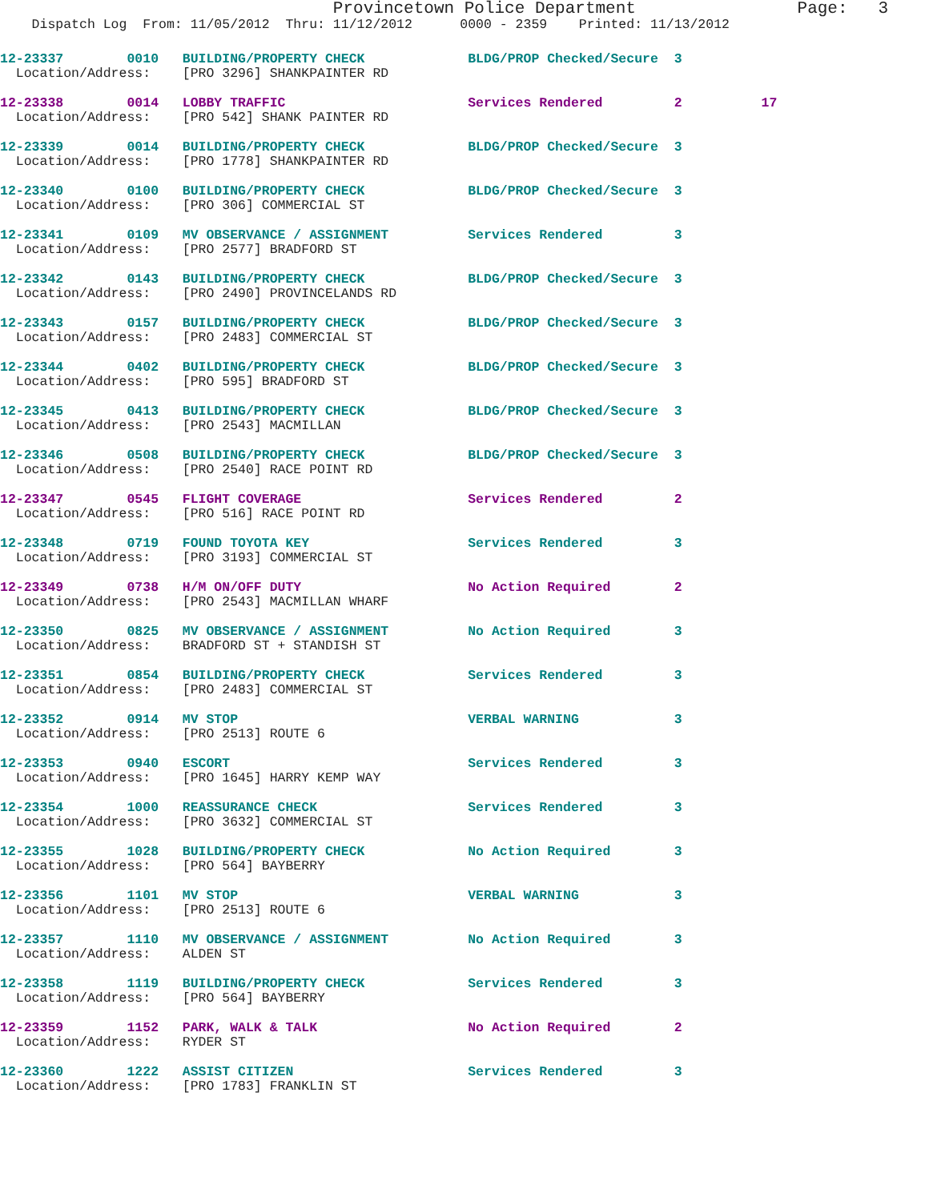Provincetown Police Department                Page:   3
    Dispatch Log  From: 11/05/2012  Thru: 11/12/2012      0000 - 2359    Printed: 11/13/2012
12-23337        0010   BUILDING/PROPERTY CHECK             BLDG/PROP Checked/Secure  3
  Location/Address:    [PRO 3296] SHANKPAINTER RD
12-23338        0014   LOBBY TRAFFIC                       Services Rendered         2          17
  Location/Address:    [PRO 542] SHANK PAINTER RD
12-23339        0014   BUILDING/PROPERTY CHECK             BLDG/PROP Checked/Secure  3
  Location/Address:    [PRO 1778] SHANKPAINTER RD
12-23340        0100   BUILDING/PROPERTY CHECK             BLDG/PROP Checked/Secure  3
  Location/Address:    [PRO 306] COMMERCIAL ST
12-23341        0109   MV OBSERVANCE / ASSIGNMENT          Services Rendered         3
  Location/Address:    [PRO 2577] BRADFORD ST
12-23342        0143   BUILDING/PROPERTY CHECK             BLDG/PROP Checked/Secure  3
  Location/Address:    [PRO 2490] PROVINCELANDS RD
12-23343        0157   BUILDING/PROPERTY CHECK             BLDG/PROP Checked/Secure  3
  Location/Address:    [PRO 2483] COMMERCIAL ST
12-23344        0402   BUILDING/PROPERTY CHECK             BLDG/PROP Checked/Secure  3
  Location/Address:    [PRO 595] BRADFORD ST
12-23345        0413   BUILDING/PROPERTY CHECK             BLDG/PROP Checked/Secure  3
  Location/Address:    [PRO 2543] MACMILLAN
12-23346        0508   BUILDING/PROPERTY CHECK             BLDG/PROP Checked/Secure  3
  Location/Address:    [PRO 2540] RACE POINT RD
12-23347        0545   FLIGHT COVERAGE                     Services Rendered         2
  Location/Address:    [PRO 516] RACE POINT RD
12-23348        0719   FOUND TOYOTA KEY                    Services Rendered         3
  Location/Address:    [PRO 3193] COMMERCIAL ST
12-23349        0738   H/M ON/OFF DUTY                     No Action Required        2
  Location/Address:    [PRO 2543] MACMILLAN WHARF
12-23350        0825   MV OBSERVANCE / ASSIGNMENT          No Action Required        3
  Location/Address:    BRADFORD ST + STANDISH ST
12-23351        0854   BUILDING/PROPERTY CHECK             Services Rendered         3
  Location/Address:    [PRO 2483] COMMERCIAL ST
12-23352        0914   MV STOP                             VERBAL WARNING            3
  Location/Address:    [PRO 2513] ROUTE 6
12-23353        0940   ESCORT                              Services Rendered         3
  Location/Address:    [PRO 1645] HARRY KEMP WAY
12-23354        1000   REASSURANCE CHECK                   Services Rendered         3
  Location/Address:    [PRO 3632] COMMERCIAL ST
12-23355        1028   BUILDING/PROPERTY CHECK             No Action Required        3
  Location/Address:    [PRO 564] BAYBERRY
12-23356        1101   MV STOP                             VERBAL WARNING            3
  Location/Address:    [PRO 2513] ROUTE 6
12-23357        1110   MV OBSERVANCE / ASSIGNMENT          No Action Required        3
  Location/Address:    ALDEN ST
12-23358        1119   BUILDING/PROPERTY CHECK             Services Rendered         3
  Location/Address:    [PRO 564] BAYBERRY
12-23359        1152   PARK, WALK & TALK                   No Action Required        2
  Location/Address:    RYDER ST
12-23360        1222   ASSIST CITIZEN                      Services Rendered         3
  Location/Address:    [PRO 1783] FRANKLIN ST